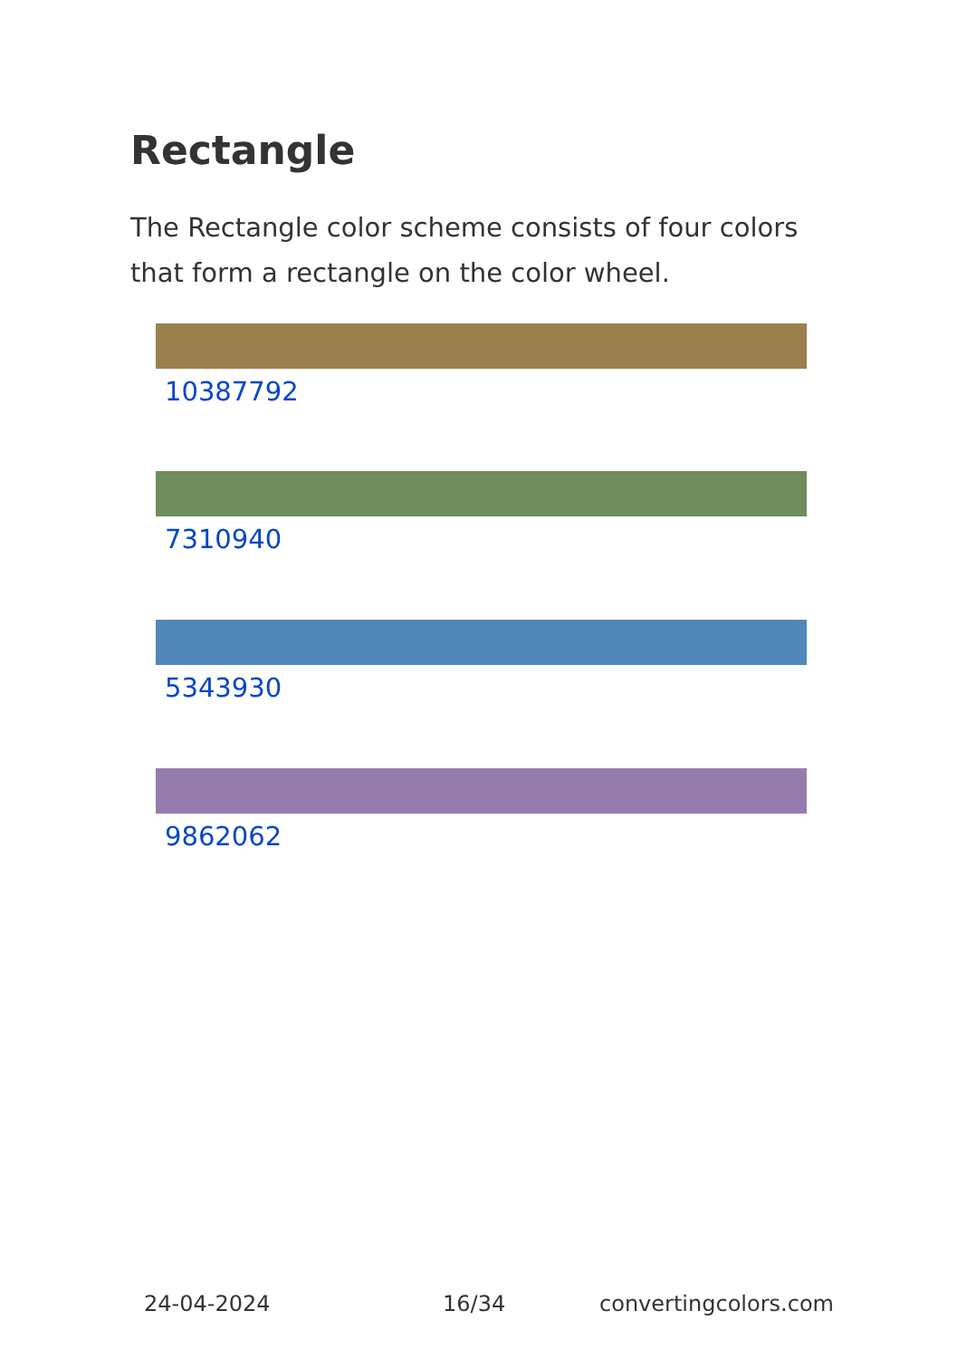Rectangle
The Rectangle color scheme consists of four colors that form a rectangle on the color wheel.
10387792
7310940
5343930
9862062
24-04-2024 16/34 convertingcolors.com